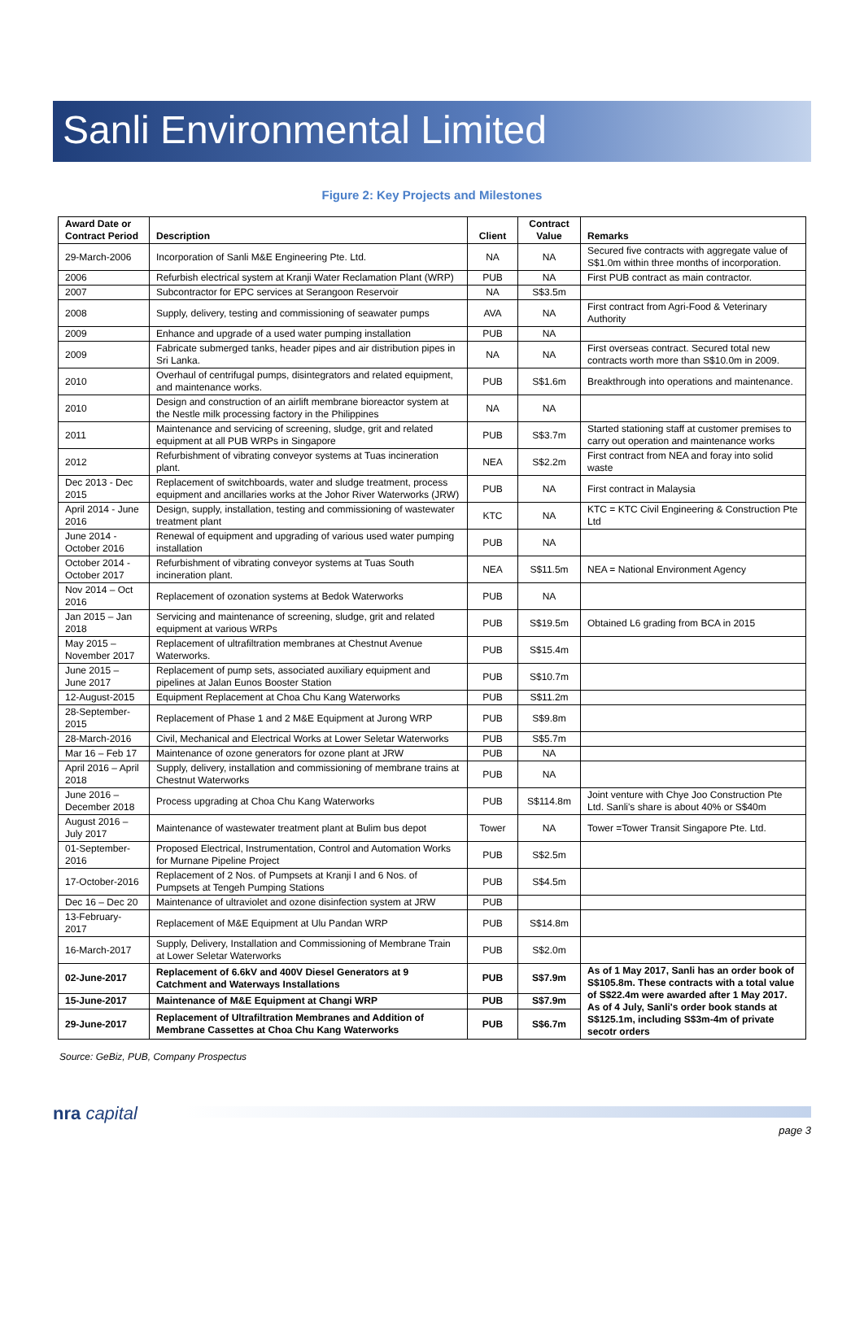Sanli Environmental Limited
Figure 2: Key Projects and Milestones
| Award Date or Contract Period | Description | Client | Contract Value | Remarks |
| --- | --- | --- | --- | --- |
| 29-March-2006 | Incorporation of Sanli M&E Engineering Pte. Ltd. | NA | NA | Secured five contracts with aggregate value of S$1.0m within three months of incorporation. |
| 2006 | Refurbish electrical system at Kranji Water Reclamation Plant (WRP) | PUB | NA | First PUB contract as main contractor. |
| 2007 | Subcontractor for EPC services at Serangoon Reservoir | NA | S$3.5m | |
| 2008 | Supply, delivery, testing and commissioning of seawater pumps | AVA | NA | First contract from Agri-Food & Veterinary Authority |
| 2009 | Enhance and upgrade of a used water pumping installation | PUB | NA | |
| 2009 | Fabricate submerged tanks, header pipes and air distribution pipes in Sri Lanka. | NA | NA | First overseas contract. Secured total new contracts worth more than S$10.0m in 2009. |
| 2010 | Overhaul of centrifugal pumps, disintegrators and related equipment, and maintenance works. | PUB | S$1.6m | Breakthrough into operations and maintenance. |
| 2010 | Design and construction of an airlift membrane bioreactor system at the Nestle milk processing factory in the Philippines | NA | NA | |
| 2011 | Maintenance and servicing of screening, sludge, grit and related equipment at all PUB WRPs in Singapore | PUB | S$3.7m | Started stationing staff at customer premises to carry out operation and maintenance works |
| 2012 | Refurbishment of vibrating conveyor systems at Tuas incineration plant. | NEA | S$2.2m | First contract from NEA and foray into solid waste |
| Dec 2013 - Dec 2015 | Replacement of switchboards, water and sludge treatment, process equipment and ancillaries works at the Johor River Waterworks (JRW) | PUB | NA | First contract in Malaysia |
| April 2014 - June 2016 | Design, supply, installation, testing and commissioning of wastewater treatment plant | KTC | NA | KTC = KTC Civil Engineering & Construction Pte Ltd |
| June 2014 - October 2016 | Renewal of equipment and upgrading of various used water pumping installation | PUB | NA | |
| October 2014 - October 2017 | Refurbishment of vibrating conveyor systems at Tuas South incineration plant. | NEA | S$11.5m | NEA = National Environment Agency |
| Nov 2014 – Oct 2016 | Replacement of ozonation systems at Bedok Waterworks | PUB | NA | |
| Jan 2015 – Jan 2018 | Servicing and maintenance of screening, sludge, grit and related equipment at various WRPs | PUB | S$19.5m | Obtained L6 grading from BCA in 2015 |
| May 2015 – November 2017 | Replacement of ultrafiltration membranes at Chestnut Avenue Waterworks. | PUB | S$15.4m | |
| June 2015 – June 2017 | Replacement of pump sets, associated auxiliary equipment and pipelines at Jalan Eunos Booster Station | PUB | S$10.7m | |
| 12-August-2015 | Equipment Replacement at Choa Chu Kang Waterworks | PUB | S$11.2m | |
| 28-September-2015 | Replacement of Phase 1 and 2 M&E Equipment at Jurong WRP | PUB | S$9.8m | |
| 28-March-2016 | Civil, Mechanical and Electrical Works at Lower Seletar Waterworks | PUB | S$5.7m | |
| Mar 16 – Feb 17 | Maintenance of ozone generators for ozone plant at JRW | PUB | NA | |
| April 2016 – April 2018 | Supply, delivery, installation and commissioning of membrane trains at Chestnut Waterworks | PUB | NA | |
| June 2016 – December 2018 | Process upgrading at Choa Chu Kang Waterworks | PUB | S$114.8m | Joint venture with Chye Joo Construction Pte Ltd. Sanli's share is about 40% or S$40m |
| August 2016 – July 2017 | Maintenance of wastewater treatment plant at Bulim bus depot | Tower | NA | Tower =Tower Transit Singapore Pte. Ltd. |
| 01-September-2016 | Proposed Electrical, Instrumentation, Control and Automation Works for Murnane Pipeline Project | PUB | S$2.5m | |
| 17-October-2016 | Replacement of 2 Nos. of Pumpsets at Kranji I and 6 Nos. of Pumpsets at Tengeh Pumping Stations | PUB | S$4.5m | |
| Dec 16 – Dec 20 | Maintenance of ultraviolet and ozone disinfection system at JRW | PUB | | |
| 13-February-2017 | Replacement of M&E Equipment at Ulu Pandan WRP | PUB | S$14.8m | |
| 16-March-2017 | Supply, Delivery, Installation and Commissioning of Membrane Train at Lower Seletar Waterworks | PUB | S$2.0m | |
| 02-June-2017 | Replacement of 6.6kV and 400V Diesel Generators at 9 Catchment and Waterways Installations | PUB | S$7.9m | As of 1 May 2017, Sanli has an order book of S$105.8m. These contracts with a total value of S$22.4m were awarded after 1 May 2017. As of 4 July, Sanli's order book stands at S$125.1m, including S$3m-4m of private secotr orders |
| 15-June-2017 | Maintenance of M&E Equipment at Changi WRP | PUB | S$7.9m | |
| 29-June-2017 | Replacement of Ultrafiltration Membranes and Addition of Membrane Cassettes at Choa Chu Kang Waterworks | PUB | S$6.7m | |
Source: GeBiz, PUB, Company Prospectus
nra capital
page 3